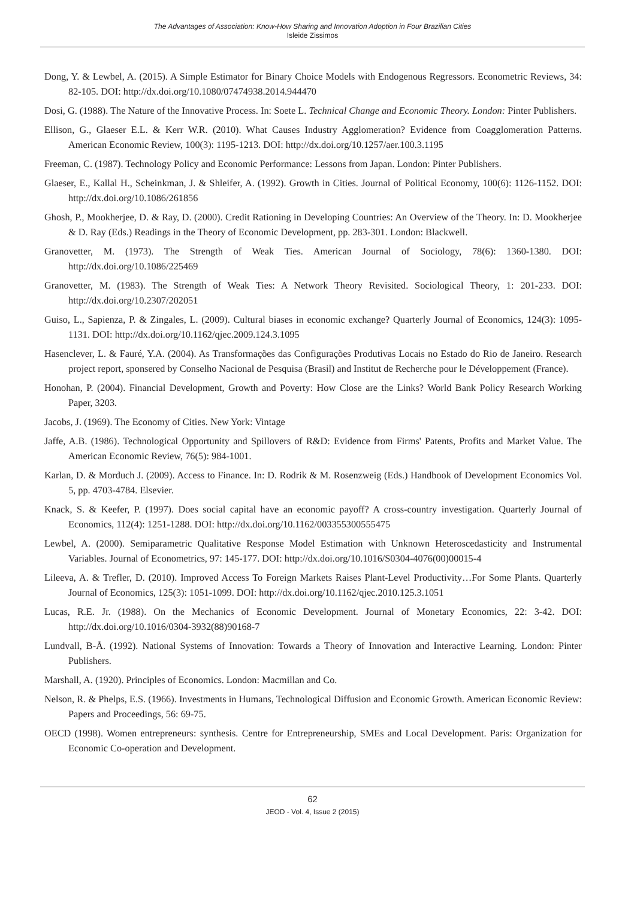The Advantages of Association: Know-How Sharing and Innovation Adoption in Four Brazilian Cities
Isleide Zissimos
Dong, Y. & Lewbel, A. (2015). A Simple Estimator for Binary Choice Models with Endogenous Regressors. Econometric Reviews, 34: 82-105. DOI: http://dx.doi.org/10.1080/07474938.2014.944470
Dosi, G. (1988). The Nature of the Innovative Process. In: Soete L. Technical Change and Economic Theory. London: Pinter Publishers.
Ellison, G., Glaeser E.L. & Kerr W.R. (2010). What Causes Industry Agglomeration? Evidence from Coagglomeration Patterns. American Economic Review, 100(3): 1195-1213. DOI: http://dx.doi.org/10.1257/aer.100.3.1195
Freeman, C. (1987). Technology Policy and Economic Performance: Lessons from Japan. London: Pinter Publishers.
Glaeser, E., Kallal H., Scheinkman, J. & Shleifer, A. (1992). Growth in Cities. Journal of Political Economy, 100(6): 1126-1152. DOI: http://dx.doi.org/10.1086/261856
Ghosh, P., Mookherjee, D. & Ray, D. (2000). Credit Rationing in Developing Countries: An Overview of the Theory. In: D. Mookherjee & D. Ray (Eds.) Readings in the Theory of Economic Development, pp. 283-301. London: Blackwell.
Granovetter, M. (1973). The Strength of Weak Ties. American Journal of Sociology, 78(6): 1360-1380. DOI: http://dx.doi.org/10.1086/225469
Granovetter, M. (1983). The Strength of Weak Ties: A Network Theory Revisited. Sociological Theory, 1: 201-233. DOI: http://dx.doi.org/10.2307/202051
Guiso, L., Sapienza, P. & Zingales, L. (2009). Cultural biases in economic exchange? Quarterly Journal of Economics, 124(3): 1095-1131. DOI: http://dx.doi.org/10.1162/qjec.2009.124.3.1095
Hasenclever, L. & Fauré, Y.A. (2004). As Transformações das Configurações Produtivas Locais no Estado do Rio de Janeiro. Research project report, sponsered by Conselho Nacional de Pesquisa (Brasil) and Institut de Recherche pour le Développement (France).
Honohan, P. (2004). Financial Development, Growth and Poverty: How Close are the Links? World Bank Policy Research Working Paper, 3203.
Jacobs, J. (1969). The Economy of Cities. New York: Vintage
Jaffe, A.B. (1986). Technological Opportunity and Spillovers of R&D: Evidence from Firms' Patents, Profits and Market Value. The American Economic Review, 76(5): 984-1001.
Karlan, D. & Morduch J. (2009). Access to Finance. In: D. Rodrik & M. Rosenzweig (Eds.) Handbook of Development Economics Vol. 5, pp. 4703-4784. Elsevier.
Knack, S. & Keefer, P. (1997). Does social capital have an economic payoff? A cross-country investigation. Quarterly Journal of Economics, 112(4): 1251-1288. DOI: http://dx.doi.org/10.1162/003355300555475
Lewbel, A. (2000). Semiparametric Qualitative Response Model Estimation with Unknown Heteroscedasticity and Instrumental Variables. Journal of Econometrics, 97: 145-177. DOI: http://dx.doi.org/10.1016/S0304-4076(00)00015-4
Lileeva, A. & Trefler, D. (2010). Improved Access To Foreign Markets Raises Plant-Level Productivity…For Some Plants. Quarterly Journal of Economics, 125(3): 1051-1099. DOI: http://dx.doi.org/10.1162/qjec.2010.125.3.1051
Lucas, R.E. Jr. (1988). On the Mechanics of Economic Development. Journal of Monetary Economics, 22: 3-42. DOI: http://dx.doi.org/10.1016/0304-3932(88)90168-7
Lundvall, B-Å. (1992). National Systems of Innovation: Towards a Theory of Innovation and Interactive Learning. London: Pinter Publishers.
Marshall, A. (1920). Principles of Economics. London: Macmillan and Co.
Nelson, R. & Phelps, E.S. (1966). Investments in Humans, Technological Diffusion and Economic Growth. American Economic Review: Papers and Proceedings, 56: 69-75.
OECD (1998). Women entrepreneurs: synthesis. Centre for Entrepreneurship, SMEs and Local Development. Paris: Organization for Economic Co-operation and Development.
62
JEOD - Vol. 4, Issue 2 (2015)